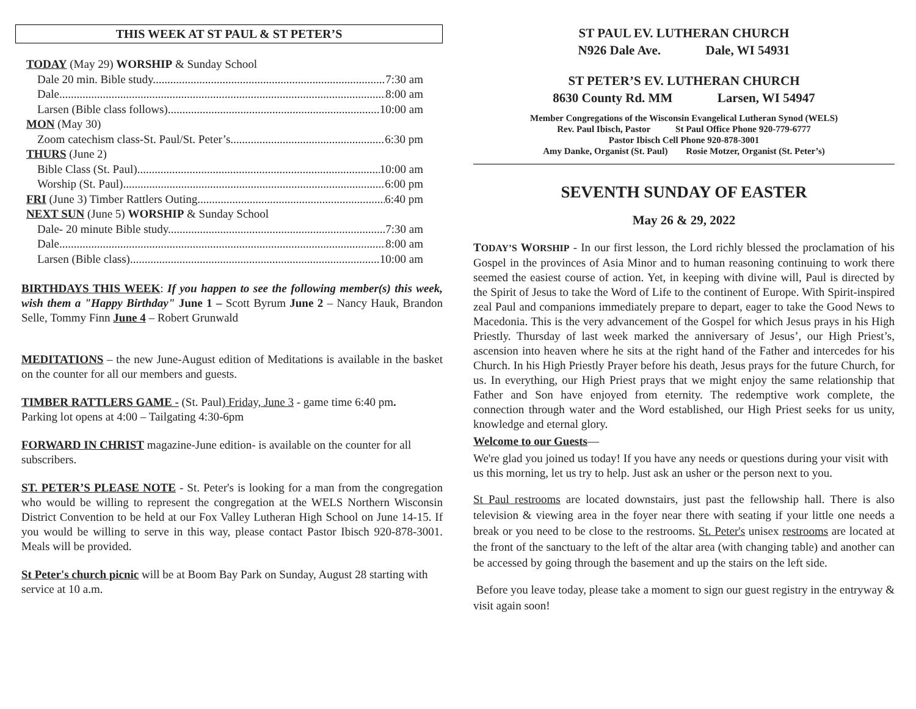THIS WEEK AT ST PAUL & ST PETER’S
TODAY (May 29) WORSHIP & Sunday School
Dale 20 min. Bible study 7:30 am
Dale 8:00 am
Larsen (Bible class follows) 10:00 am
MON (May 30)
Zoom catechism class-St. Paul/St. Peter’s 6:30 pm
THURS (June 2)
Bible Class (St. Paul) 10:00 am
Worship (St. Paul) 6:00 pm
FRI (June 3) Timber Rattlers Outing 6:40 pm
NEXT SUN (June 5) WORSHIP & Sunday School
Dale- 20 minute Bible study 7:30 am
Dale 8:00 am
Larsen (Bible class) 10:00 am
BIRTHDAYS THIS WEEK: If you happen to see the following member(s) this week, wish them a "Happy Birthday" June 1 – Scott Byrum June 2 – Nancy Hauk, Brandon Selle, Tommy Finn June 4 – Robert Grunwald
MEDITATIONS – the new June-August edition of Meditations is available in the basket on the counter for all our members and guests.
TIMBER RATTLERS GAME - (St. Paul) Friday, June 3 - game time 6:40 pm.
Parking lot opens at 4:00 – Tailgating 4:30-6pm
FORWARD IN CHRIST magazine-June edition- is available on the counter for all subscribers.
ST. PETER’S PLEASE NOTE - St. Peter's is looking for a man from the congregation who would be willing to represent the congregation at the WELS Northern Wisconsin District Convention to be held at our Fox Valley Lutheran High School on June 14-15. If you would be willing to serve in this way, please contact Pastor Ibisch 920-878-3001. Meals will be provided.
St Peter's church picnic will be at Boom Bay Park on Sunday, August 28 starting with service at 10 a.m.
ST PAUL EV. LUTHERAN CHURCH
N926 Dale Ave. Dale, WI 54931
ST PETER’S EV. LUTHERAN CHURCH
8630 County Rd. MM Larsen, WI 54947
Member Congregations of the Wisconsin Evangelical Lutheran Synod (WELS)
Rev. Paul Ibisch, Pastor St Paul Office Phone 920-779-6777
Pastor Ibisch Cell Phone 920-878-3001
Amy Danke, Organist (St. Paul) Rosie Motzer, Organist (St. Peter’s)
SEVENTH SUNDAY OF EASTER
May 26 & 29, 2022
TODAY’S WORSHIP - In our first lesson, the Lord richly blessed the proclamation of his Gospel in the provinces of Asia Minor and to human reasoning continuing to work there seemed the easiest course of action. Yet, in keeping with divine will, Paul is directed by the Spirit of Jesus to take the Word of Life to the continent of Europe. With Spirit-inspired zeal Paul and companions immediately prepare to depart, eager to take the Good News to Macedonia. This is the very advancement of the Gospel for which Jesus prays in his High Priestly. Thursday of last week marked the anniversary of Jesus’, our High Priest’s, ascension into heaven where he sits at the right hand of the Father and intercedes for his Church. In his High Priestly Prayer before his death, Jesus prays for the future Church, for us. In everything, our High Priest prays that we might enjoy the same relationship that Father and Son have enjoyed from eternity. The redemptive work complete, the connection through water and the Word established, our High Priest seeks for us unity, knowledge and eternal glory.
Welcome to our Guests—
We're glad you joined us today! If you have any needs or questions during your visit with us this morning, let us try to help. Just ask an usher or the person next to you.
St Paul restrooms are located downstairs, just past the fellowship hall. There is also television & viewing area in the foyer near there with seating if your little one needs a break or you need to be close to the restrooms. St. Peter's unisex restrooms are located at the front of the sanctuary to the left of the altar area (with changing table) and another can be accessed by going through the basement and up the stairs on the left side.
Before you leave today, please take a moment to sign our guest registry in the entryway & visit again soon!